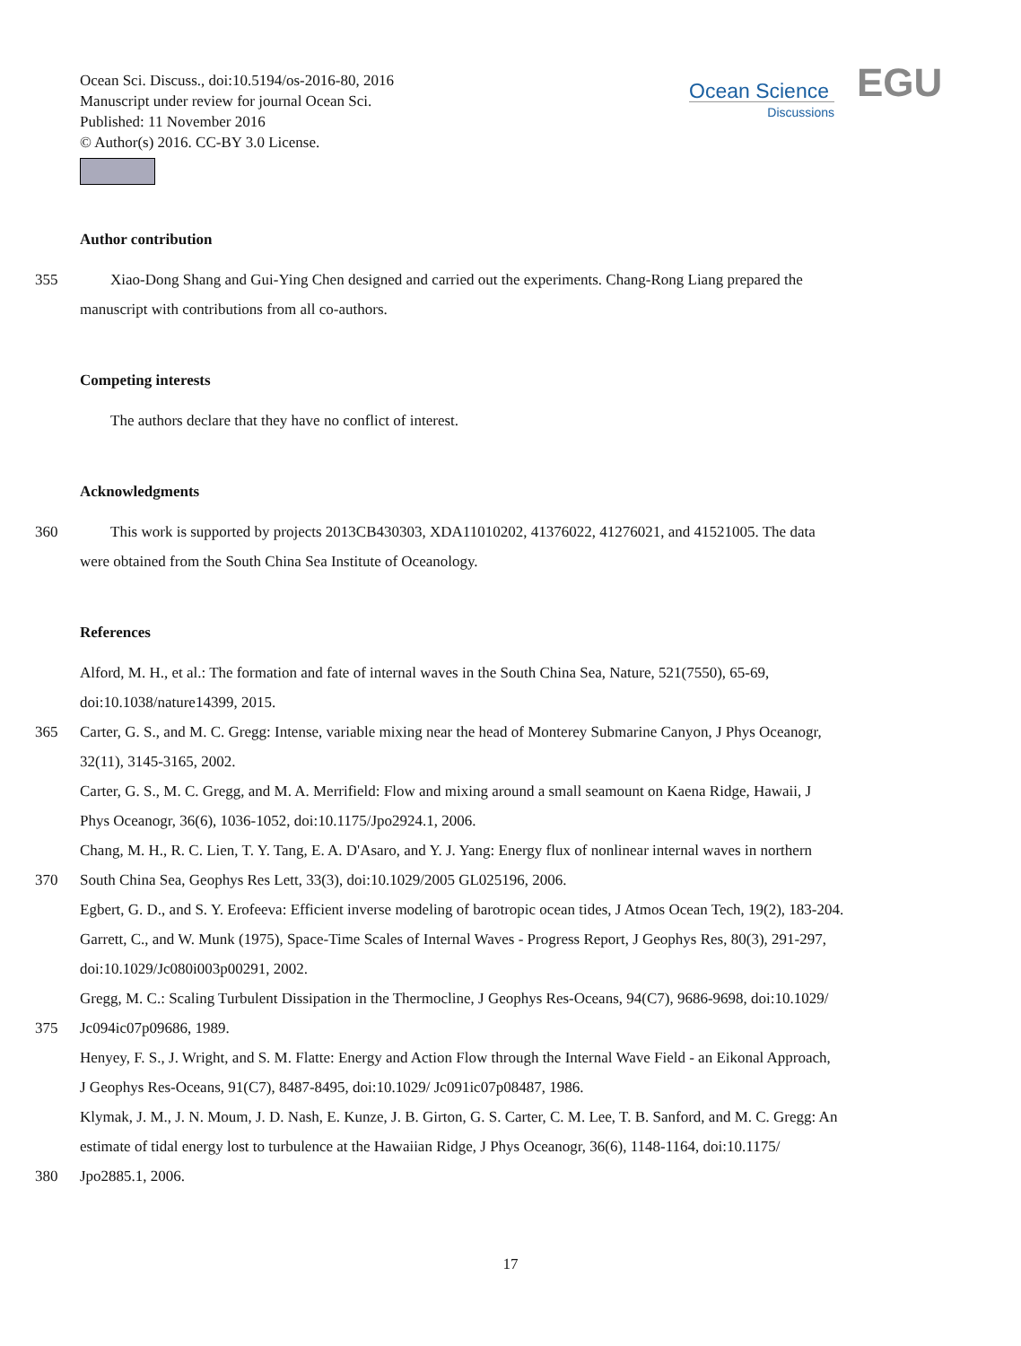Ocean Sci. Discuss., doi:10.5194/os-2016-80, 2016
Manuscript under review for journal Ocean Sci.
Published: 11 November 2016
© Author(s) 2016. CC-BY 3.0 License.
Ocean Science
Discussions
EGU
Author contribution
355 Xiao-Dong Shang and Gui-Ying Chen designed and carried out the experiments. Chang-Rong Liang prepared the
manuscript with contributions from all co-authors.
Competing interests
The authors declare that they have no conflict of interest.
Acknowledgments
360 This work is supported by projects 2013CB430303, XDA11010202, 41376022, 41276021, and 41521005. The data
were obtained from the South China Sea Institute of Oceanology.
References
Alford, M. H., et al.: The formation and fate of internal waves in the South China Sea, Nature, 521(7550), 65-69,
doi:10.1038/nature14399, 2015.
365 Carter, G. S., and M. C. Gregg: Intense, variable mixing near the head of Monterey Submarine Canyon, J Phys Oceanogr,
32(11), 3145-3165, 2002.
Carter, G. S., M. C. Gregg, and M. A. Merrifield: Flow and mixing around a small seamount on Kaena Ridge, Hawaii, J
Phys Oceanogr, 36(6), 1036-1052, doi:10.1175/Jpo2924.1, 2006.
Chang, M. H., R. C. Lien, T. Y. Tang, E. A. D'Asaro, and Y. J. Yang: Energy flux of nonlinear internal waves in northern
370 South China Sea, Geophys Res Lett, 33(3), doi:10.1029/2005 GL025196, 2006.
Egbert, G. D., and S. Y. Erofeeva: Efficient inverse modeling of barotropic ocean tides, J Atmos Ocean Tech, 19(2), 183-204.
Garrett, C., and W. Munk (1975), Space-Time Scales of Internal Waves - Progress Report, J Geophys Res, 80(3), 291-297,
doi:10.1029/Jc080i003p00291, 2002.
Gregg, M. C.: Scaling Turbulent Dissipation in the Thermocline, J Geophys Res-Oceans, 94(C7), 9686-9698, doi:10.1029/
375 Jc094ic07p09686, 1989.
Henyey, F. S., J. Wright, and S. M. Flatte: Energy and Action Flow through the Internal Wave Field - an Eikonal Approach,
J Geophys Res-Oceans, 91(C7), 8487-8495, doi:10.1029/ Jc091ic07p08487, 1986.
Klymak, J. M., J. N. Moum, J. D. Nash, E. Kunze, J. B. Girton, G. S. Carter, C. M. Lee, T. B. Sanford, and M. C. Gregg: An
estimate of tidal energy lost to turbulence at the Hawaiian Ridge, J Phys Oceanogr, 36(6), 1148-1164, doi:10.1175/
380 Jpo2885.1, 2006.
17